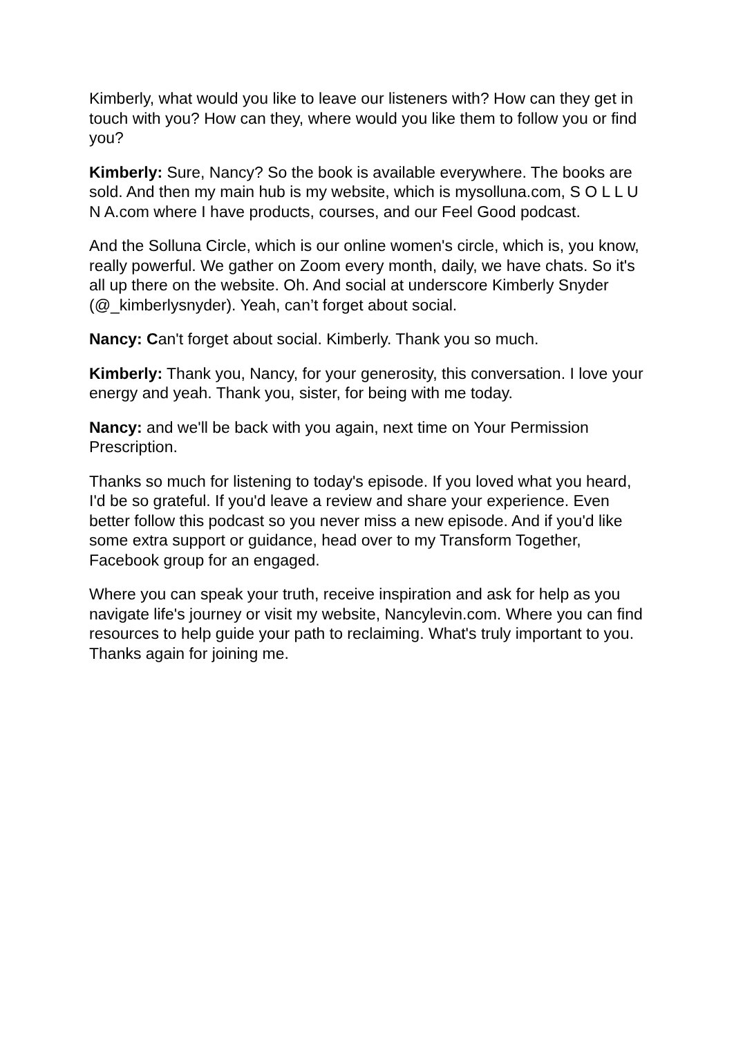Kimberly, what would you like to leave our listeners with? How can they get in touch with you? How can they, where would you like them to follow you or find you?
Kimberly: Sure, Nancy? So the book is available everywhere. The books are sold. And then my main hub is my website, which is mysolluna.com, S O L L U N A.com where I have products, courses, and our Feel Good podcast.
And the Solluna Circle, which is our online women's circle, which is, you know, really powerful. We gather on Zoom every month, daily, we have chats. So it's all up there on the website. Oh. And social at underscore Kimberly Snyder (@_kimberlysnyder). Yeah, can’t forget about social.
Nancy: Can't forget about social. Kimberly. Thank you so much.
Kimberly: Thank you, Nancy, for your generosity, this conversation. I love your energy and yeah. Thank you, sister, for being with me today.
Nancy: and we'll be back with you again, next time on Your Permission Prescription.
Thanks so much for listening to today's episode. If you loved what you heard, I'd be so grateful. If you'd leave a review and share your experience. Even better follow this podcast so you never miss a new episode. And if you'd like some extra support or guidance, head over to my Transform Together, Facebook group for an engaged.
Where you can speak your truth, receive inspiration and ask for help as you navigate life's journey or visit my website, Nancylevin.com. Where you can find resources to help guide your path to reclaiming. What's truly important to you. Thanks again for joining me.